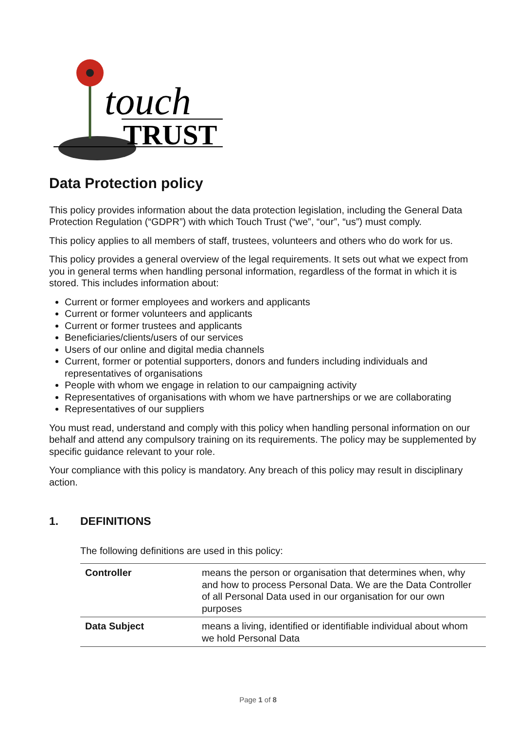touch
TRUST
Data Protection policy
This policy provides information about the data protection legislation, including the General Data Protection Regulation (“GDPR”) with which Touch Trust (“we”, “our”, “us”) must comply.
This policy applies to all members of staff, trustees, volunteers and others who do work for us.
This policy provides a general overview of the legal requirements. It sets out what we expect from you in general terms when handling personal information, regardless of the format in which it is stored. This includes information about:
Current or former employees and workers and applicants
Current or former volunteers and applicants
Current or former trustees and applicants
Beneficiaries/clients/users of our services
Users of our online and digital media channels
Current, former or potential supporters, donors and funders including individuals and representatives of organisations
People with whom we engage in relation to our campaigning activity
Representatives of organisations with whom we have partnerships or we are collaborating
Representatives of our suppliers
You must read, understand and comply with this policy when handling personal information on our behalf and attend any compulsory training on its requirements. The policy may be supplemented by specific guidance relevant to your role.
Your compliance with this policy is mandatory. Any breach of this policy may result in disciplinary action.
1. DEFINITIONS
The following definitions are used in this policy:
| Controller | means the person or organisation that determines when, why and how to process Personal Data. We are the Data Controller of all Personal Data used in our organisation for our own purposes |
| Data Subject | means a living, identified or identifiable individual about whom we hold Personal Data |
Page 1 of 8